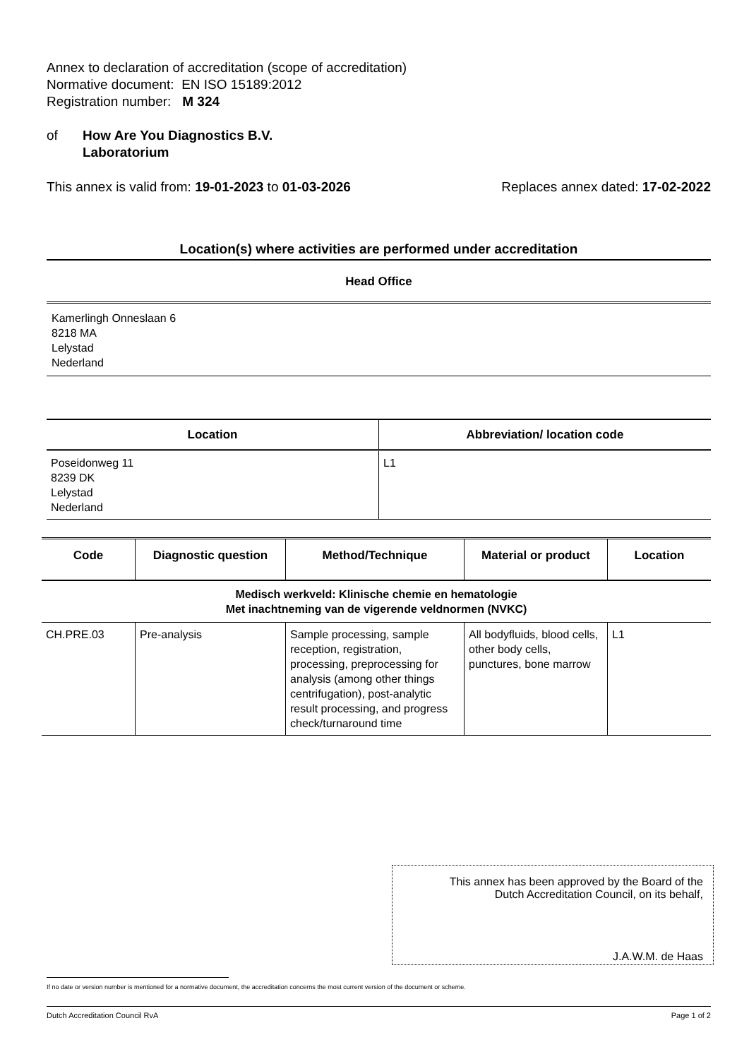Annex to declaration of accreditation (scope of accreditation)
Normative document: EN ISO 15189:2012
Registration number: M 324
of How Are You Diagnostics B.V.
Laboratorium
This annex is valid from: 19-01-2023 to 01-03-2026
Replaces annex dated: 17-02-2022
Location(s) where activities are performed under accreditation
Head Office
Kamerlingh Onneslaan 6
8218 MA
Lelystad
Nederland
| Location | Abbreviation/ location code |
| --- | --- |
| Poseidonweg 11 8239 DK Lelystad Nederland | L1 |
| Code | Diagnostic question | Method/Technique | Material or product | Location |
| --- | --- | --- | --- | --- |
| Medisch werkveld: Klinische chemie en hematologie Met inachtneming van de vigerende veldnormen (NVKC) | | | | |
| CH.PRE.03 | Pre-analysis | Sample processing, sample reception, registration, processing, preprocessing for analysis (among other things centrifugation), post-analytic result processing, and progress check/turnaround time | All bodyfluids, blood cells, other body cells, punctures, bone marrow | L1 |
This annex has been approved by the Board of the
Dutch Accreditation Council, on its behalf,
J.A.W.M. de Haas
If no date or version number is mentioned for a normative document, the accreditation concerns the most current version of the document or scheme.
Dutch Accreditation Council RvA Page 1 of 2